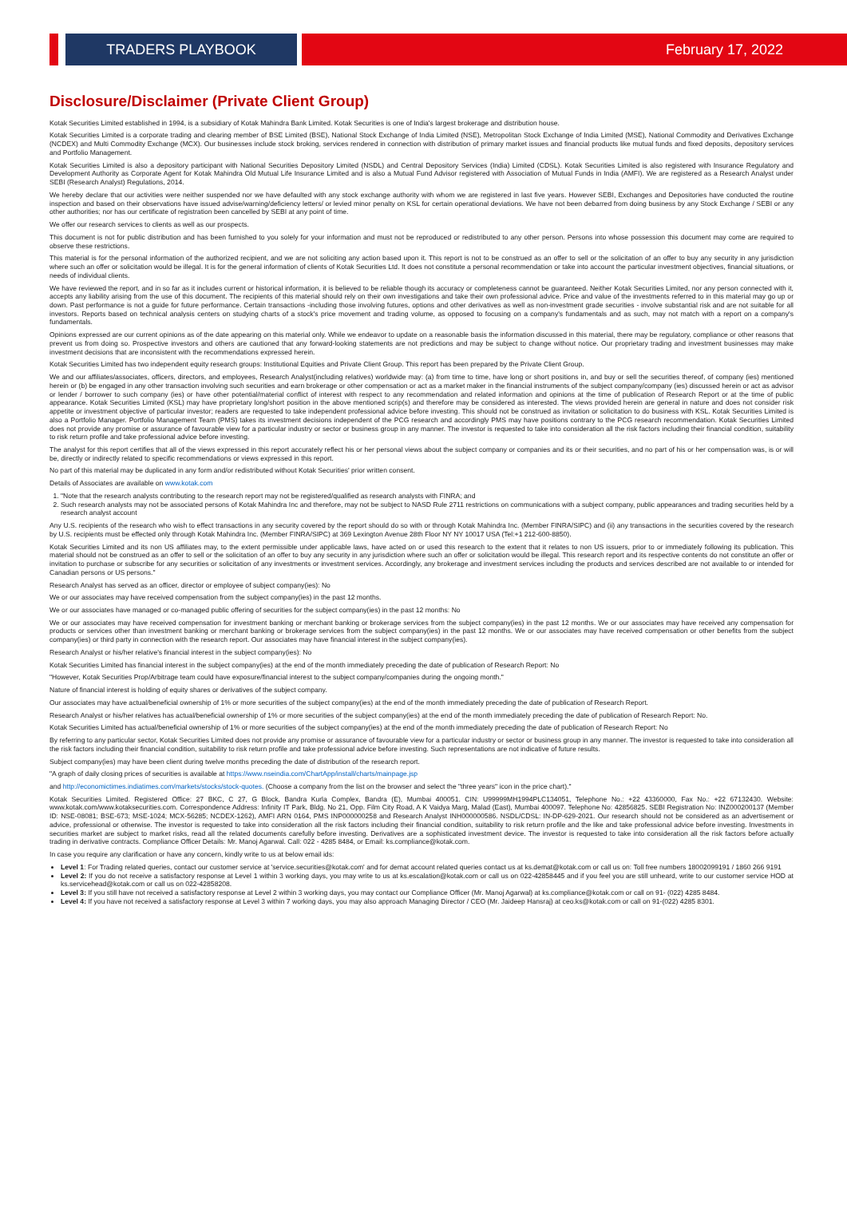TRADERS PLAYBOOK February 17, 2022
Disclosure/Disclaimer (Private Client Group)
Kotak Securities Limited established in 1994, is a subsidiary of Kotak Mahindra Bank Limited. Kotak Securities is one of India's largest brokerage and distribution house.
Kotak Securities Limited is a corporate trading and clearing member of BSE Limited (BSE), National Stock Exchange of India Limited (NSE), Metropolitan Stock Exchange of India Limited (MSE), National Commodity and Derivatives Exchange (NCDEX) and Multi Commodity Exchange (MCX). Our businesses include stock broking, services rendered in connection with distribution of primary market issues and financial products like mutual funds and fixed deposits, depository services and Portfolio Management.
Kotak Securities Limited is also a depository participant with National Securities Depository Limited (NSDL) and Central Depository Services (India) Limited (CDSL). Kotak Securities Limited is also registered with Insurance Regulatory and Development Authority as Corporate Agent for Kotak Mahindra Old Mutual Life Insurance Limited and is also a Mutual Fund Advisor registered with Association of Mutual Funds in India (AMFI). We are registered as a Research Analyst under SEBI (Research Analyst) Regulations, 2014.
We hereby declare that our activities were neither suspended nor we have defaulted with any stock exchange authority with whom we are registered in last five years. However SEBI, Exchanges and Depositories have conducted the routine inspection and based on their observations have issued advise/warning/deficiency letters/ or levied minor penalty on KSL for certain operational deviations. We have not been debarred from doing business by any Stock Exchange / SEBI or any other authorities; nor has our certificate of registration been cancelled by SEBI at any point of time.
We offer our research services to clients as well as our prospects.
This document is not for public distribution and has been furnished to you solely for your information and must not be reproduced or redistributed to any other person. Persons into whose possession this document may come are required to observe these restrictions.
This material is for the personal information of the authorized recipient, and we are not soliciting any action based upon it. This report is not to be construed as an offer to sell or the solicitation of an offer to buy any security in any jurisdiction where such an offer or solicitation would be illegal. It is for the general information of clients of Kotak Securities Ltd. It does not constitute a personal recommendation or take into account the particular investment objectives, financial situations, or needs of individual clients.
We have reviewed the report, and in so far as it includes current or historical information, it is believed to be reliable though its accuracy or completeness cannot be guaranteed. Neither Kotak Securities Limited, nor any person connected with it, accepts any liability arising from the use of this document. The recipients of this material should rely on their own investigations and take their own professional advice. Price and value of the investments referred to in this material may go up or down. Past performance is not a guide for future performance. Certain transactions -including those involving futures, options and other derivatives as well as non-investment grade securities - involve substantial risk and are not suitable for all investors. Reports based on technical analysis centers on studying charts of a stock's price movement and trading volume, as opposed to focusing on a company's fundamentals and as such, may not match with a report on a company's fundamentals.
Opinions expressed are our current opinions as of the date appearing on this material only. While we endeavor to update on a reasonable basis the information discussed in this material, there may be regulatory, compliance or other reasons that prevent us from doing so. Prospective investors and others are cautioned that any forward-looking statements are not predictions and may be subject to change without notice. Our proprietary trading and investment businesses may make investment decisions that are inconsistent with the recommendations expressed herein.
Kotak Securities Limited has two independent equity research groups: Institutional Equities and Private Client Group. This report has been prepared by the Private Client Group.
We and our affiliates/associates, officers, directors, and employees, Research Analyst(including relatives) worldwide may: (a) from time to time, have long or short positions in, and buy or sell the securities thereof, of company (ies) mentioned herein or (b) be engaged in any other transaction involving such securities and earn brokerage or other compensation or act as a market maker in the financial instruments of the subject company/company (ies) discussed herein or act as advisor or lender / borrower to such company (ies) or have other potential/material conflict of interest with respect to any recommendation and related information and opinions at the time of publication of Research Report or at the time of public appearance. Kotak Securities Limited (KSL) may have proprietary long/short position in the above mentioned scrip(s) and therefore may be considered as interested. The views provided herein are general in nature and does not consider risk appetite or investment objective of particular investor; readers are requested to take independent professional advice before investing. This should not be construed as invitation or solicitation to do business with KSL. Kotak Securities Limited is also a Portfolio Manager. Portfolio Management Team (PMS) takes its investment decisions independent of the PCG research and accordingly PMS may have positions contrary to the PCG research recommendation. Kotak Securities Limited does not provide any promise or assurance of favourable view for a particular industry or sector or business group in any manner. The investor is requested to take into consideration all the risk factors including their financial condition, suitability to risk return profile and take professional advice before investing.
The analyst for this report certifies that all of the views expressed in this report accurately reflect his or her personal views about the subject company or companies and its or their securities, and no part of his or her compensation was, is or will be, directly or indirectly related to specific recommendations or views expressed in this report.
No part of this material may be duplicated in any form and/or redistributed without Kotak Securities' prior written consent.
Details of Associates are available on www.kotak.com
1. "Note that the research analysts contributing to the research report may not be registered/qualified as research analysts with FINRA; and
2. Such research analysts may not be associated persons of Kotak Mahindra Inc and therefore, may not be subject to NASD Rule 2711 restrictions on communications with a subject company, public appearances and trading securities held by a research analyst account
Any U.S. recipients of the research who wish to effect transactions in any security covered by the report should do so with or through Kotak Mahindra Inc. (Member FINRA/SIPC) and (ii) any transactions in the securities covered by the research by U.S. recipients must be effected only through Kotak Mahindra Inc. (Member FINRA/SIPC) at 369 Lexington Avenue 28th Floor NY NY 10017 USA (Tel:+1 212-600-8850).
Kotak Securities Limited and its non US affiliates may, to the extent permissible under applicable laws, have acted on or used this research to the extent that it relates to non US issuers, prior to or immediately following its publication. This material should not be construed as an offer to sell or the solicitation of an offer to buy any security in any jurisdiction where such an offer or solicitation would be illegal. This research report and its respective contents do not constitute an offer or invitation to purchase or subscribe for any securities or solicitation of any investments or investment services. Accordingly, any brokerage and investment services including the products and services described are not available to or intended for Canadian persons or US persons."
Research Analyst has served as an officer, director or employee of subject company(ies): No
We or our associates may have received compensation from the subject company(ies) in the past 12 months.
We or our associates have managed or co-managed public offering of securities for the subject company(ies) in the past 12 months: No
We or our associates may have received compensation for investment banking or merchant banking or brokerage services from the subject company(ies) in the past 12 months. We or our associates may have received any compensation for products or services other than investment banking or merchant banking or brokerage services from the subject company(ies) in the past 12 months. We or our associates may have received compensation or other benefits from the subject company(ies) or third party in connection with the research report. Our associates may have financial interest in the subject company(ies).
Research Analyst or his/her relative's financial interest in the subject company(ies): No
Kotak Securities Limited has financial interest in the subject company(ies) at the end of the month immediately preceding the date of publication of Research Report: No
"However, Kotak Securities Prop/Arbitrage team could have exposure/financial interest to the subject company/companies during the ongoing month."
Nature of financial interest is holding of equity shares or derivatives of the subject company.
Our associates may have actual/beneficial ownership of 1% or more securities of the subject company(ies) at the end of the month immediately preceding the date of publication of Research Report.
Research Analyst or his/her relatives has actual/beneficial ownership of 1% or more securities of the subject company(ies) at the end of the month immediately preceding the date of publication of Research Report: No.
Kotak Securities Limited has actual/beneficial ownership of 1% or more securities of the subject company(ies) at the end of the month immediately preceding the date of publication of Research Report: No
By referring to any particular sector, Kotak Securities Limited does not provide any promise or assurance of favourable view for a particular industry or sector or business group in any manner. The investor is requested to take into consideration all the risk factors including their financial condition, suitability to risk return profile and take professional advice before investing. Such representations are not indicative of future results.
Subject company(ies) may have been client during twelve months preceding the date of distribution of the research report.
"A graph of daily closing prices of securities is available at https://www.nseindia.com/ChartApp/install/charts/mainpage.jsp
and http://economictimes.indiatimes.com/markets/stocks/stock-quotes. (Choose a company from the list on the browser and select the "three years" icon in the price chart)."
Kotak Securities Limited. Registered Office: 27 BKC, C 27, G Block, Bandra Kurla Complex, Bandra (E), Mumbai 400051. CIN: U99999MH1994PLC134051, Telephone No.: +22 43360000, Fax No.: +22 67132430. Website: www.kotak.com/www.kotaksecurities.com. Correspondence Address: Infinity IT Park, Bldg. No 21, Opp. Film City Road, A K Vaidya Marg, Malad (East), Mumbai 400097. Telephone No: 42856825. SEBI Registration No: INZ000200137 (Member ID: NSE-08081; BSE-673; MSE-1024; MCX-56285; NCDEX-1262), AMFI ARN 0164, PMS INP000000258 and Research Analyst INH000000586. NSDL/CDSL: IN-DP-629-2021. Our research should not be considered as an advertisement or advice, professional or otherwise. The investor is requested to take into consideration all the risk factors including their financial condition, suitability to risk return profile and the like and take professional advice before investing. Investments in securities market are subject to market risks, read all the related documents carefully before investing. Derivatives are a sophisticated investment device. The investor is requested to take into consideration all the risk factors before actually trading in derivative contracts. Compliance Officer Details: Mr. Manoj Agarwal. Call: 022 - 4285 8484, or Email: ks.compliance@kotak.com.
In case you require any clarification or have any concern, kindly write to us at below email ids:
Level 1: For Trading related queries, contact our customer service at 'service.securities@kotak.com' and for demat account related queries contact us at ks.demat@kotak.com or call us on: Toll free numbers 18002099191 / 1860 266 9191
Level 2: If you do not receive a satisfactory response at Level 1 within 3 working days, you may write to us at ks.escalation@kotak.com or call us on 022-42858445 and if you feel you are still unheard, write to our customer service HOD at ks.servicehead@kotak.com or call us on 022-42858208.
Level 3: If you still have not received a satisfactory response at Level 2 within 3 working days, you may contact our Compliance Officer (Mr. Manoj Agarwal) at ks.compliance@kotak.com or call on 91- (022) 4285 8484.
Level 4: If you have not received a satisfactory response at Level 3 within 7 working days, you may also approach Managing Director / CEO (Mr. Jaideep Hansraj) at ceo.ks@kotak.com or call on 91-(022) 4285 8301.